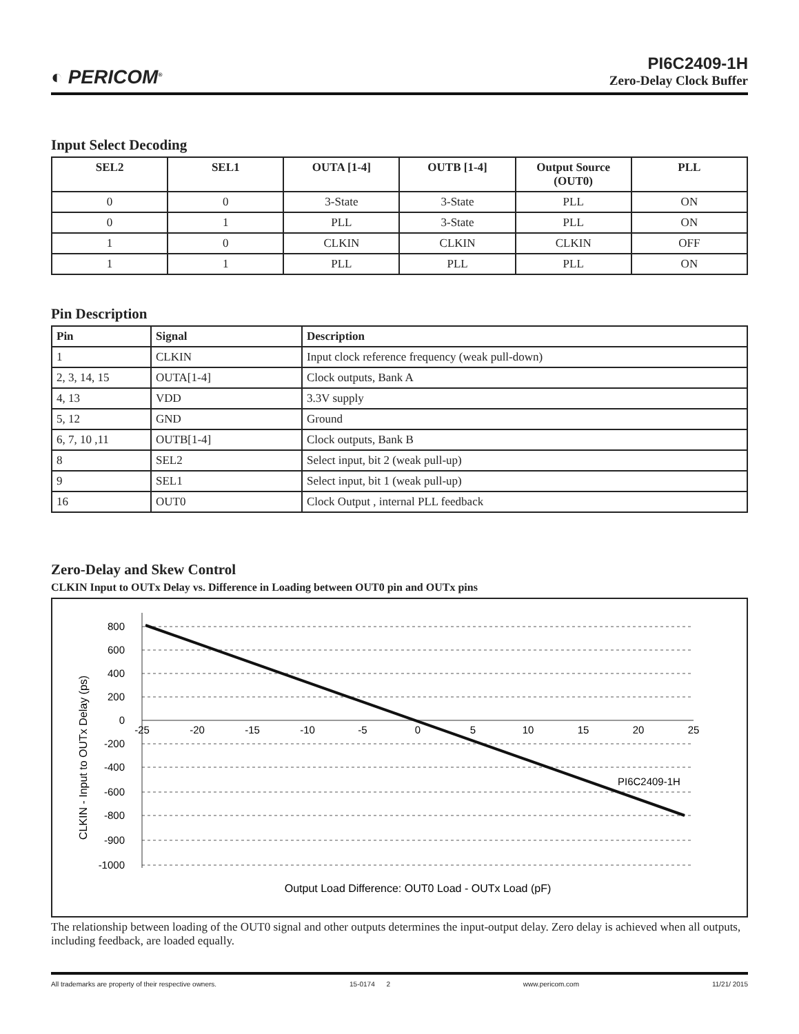◐ PERICOM<sup>®</sup>
PI6C2409-1H
Zero-Delay Clock Buffer
Input Select Decoding
| SEL2 | SEL1 | OUTA [1-4] | OUTB [1-4] | Output Source (OUT0) | PLL |
| --- | --- | --- | --- | --- | --- |
| 0 | 0 | 3-State | 3-State | PLL | ON |
| 0 | 1 | PLL | 3-State | PLL | ON |
| 1 | 0 | CLKIN | CLKIN | CLKIN | OFF |
| 1 | 1 | PLL | PLL | PLL | ON |
Pin Description
| Pin | Signal | Description |
| --- | --- | --- |
| 1 | CLKIN | Input clock reference frequency (weak pull-down) |
| 2, 3, 14, 15 | OUTA[1-4] | Clock outputs, Bank A |
| 4, 13 | VDD | 3.3V supply |
| 5, 12 | GND | Ground |
| 6, 7, 10 ,11 | OUTB[1-4] | Clock outputs, Bank B |
| 8 | SEL2 | Select input, bit 2 (weak pull-up) |
| 9 | SEL1 | Select input, bit 1 (weak pull-up) |
| 16 | OUT0 | Clock Output , internal PLL feedback |
Zero-Delay and Skew Control
CLKIN Input to OUTx Delay vs. Difference in Loading between OUT0 pin and OUTx pins
800
600
400
200
0
-200
-400
-600
-800
-900
-1000
-25
-20
-15
-10
-5
0
5
10
15
20
25
PI6C2409-1H
Output Load Difference: OUT0 Load - OUTx Load (pF)
CLKIN - Input to OUTx Delay (ps)
The relationship between loading of the OUT0 signal and other outputs determines the input-output delay. Zero delay is achieved when all outputs, including feedback, are loaded equally.
All trademarks are property of their respective owners. 15-0174 2 www.pericom.com 11/21/ 2015